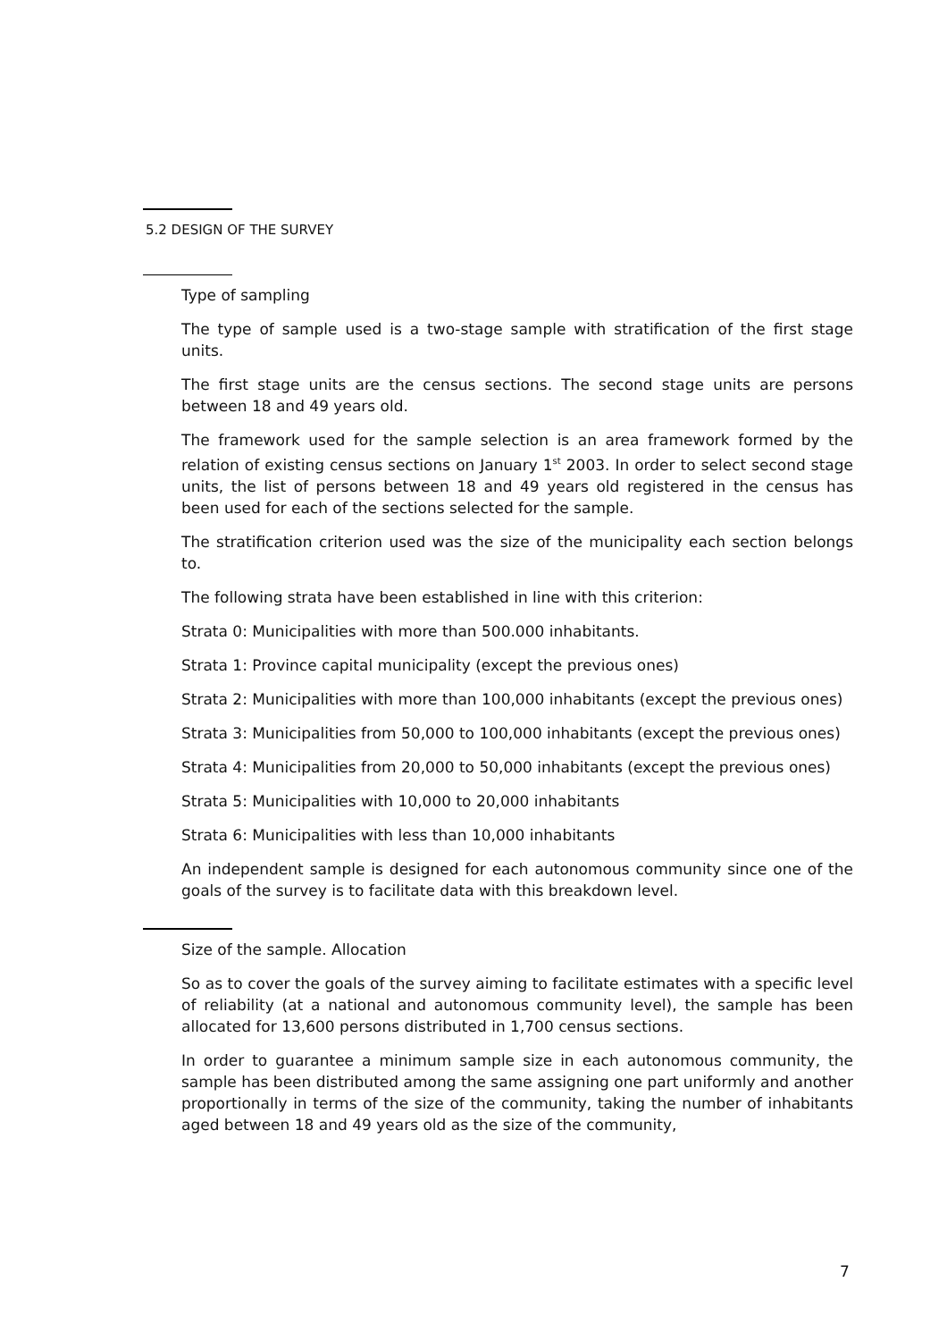5.2 DESIGN OF THE SURVEY
Type of sampling
The type of sample used is a two-stage sample with stratification of the first stage units.
The first stage units are the census sections. The second stage units are persons between 18 and 49 years old.
The framework used for the sample selection is an area framework formed by the relation of existing census sections on January 1<sup>st</sup> 2003. In order to select second stage units, the list of persons between 18 and 49 years old registered in the census has been used for each of the sections selected for the sample.
The stratification criterion used was the size of the municipality each section belongs to.
The following strata have been established in line with this criterion:
Strata 0: Municipalities with more than 500.000 inhabitants.
Strata 1: Province capital municipality (except the previous ones)
Strata 2: Municipalities with more than 100,000 inhabitants (except the previous ones)
Strata 3: Municipalities from 50,000 to 100,000 inhabitants (except the previous ones)
Strata 4: Municipalities from 20,000 to 50,000 inhabitants (except the previous ones)
Strata 5: Municipalities with 10,000 to 20,000 inhabitants
Strata 6: Municipalities with less than 10,000 inhabitants
An independent sample is designed for each autonomous community since one of the goals of the survey is to facilitate data with this breakdown level.
Size of the sample. Allocation
So as to cover the goals of the survey aiming to facilitate estimates with a specific level of reliability (at a national and autonomous community level), the sample has been allocated for 13,600 persons distributed in 1,700 census sections.
In order to guarantee a minimum sample size in each autonomous community, the sample has been distributed among the same assigning one part uniformly and another proportionally in terms of the size of the community, taking the number of inhabitants aged between 18 and 49 years old as the size of the community,
7